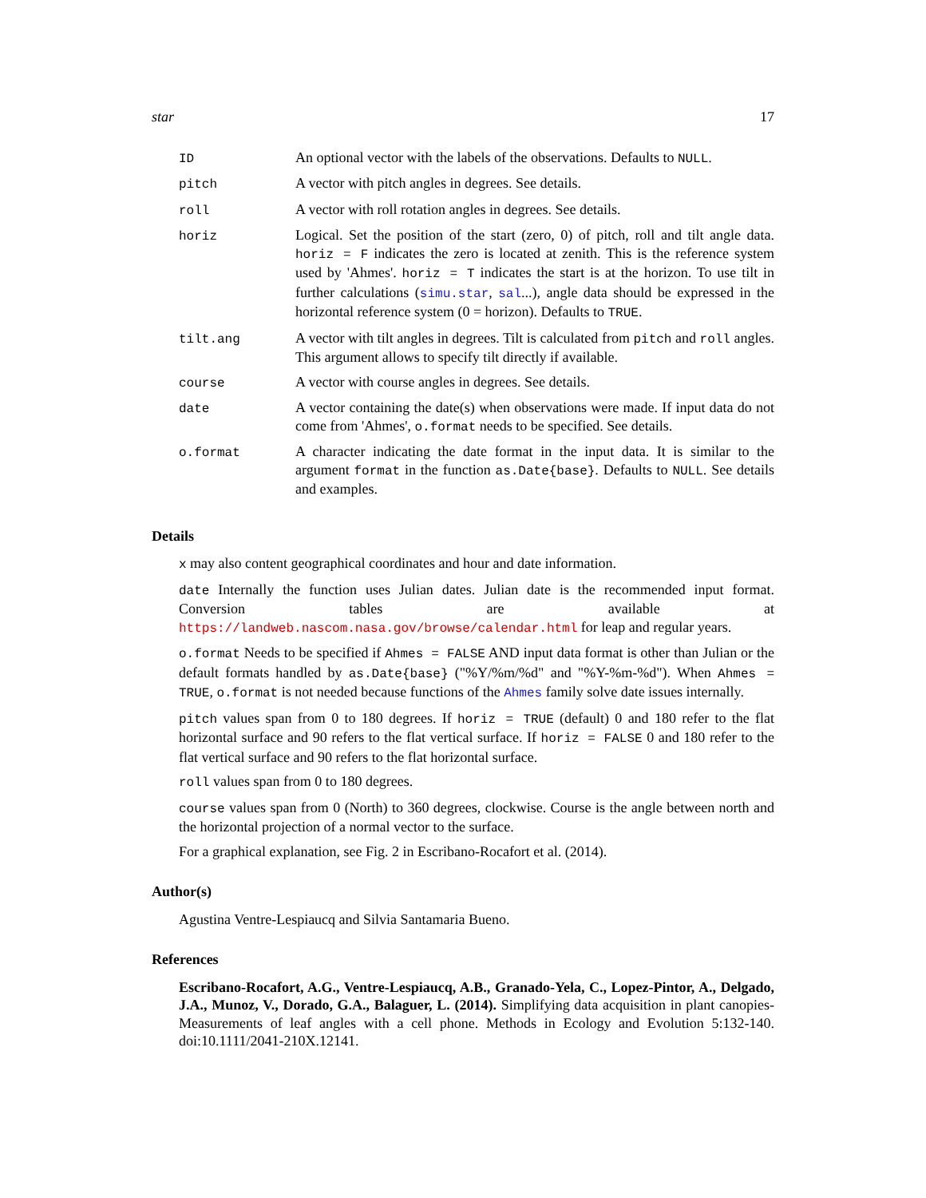star 17
| ID | An optional vector with the labels of the observations. Defaults to NULL . |
| pitch | A vector with pitch angles in degrees. See details. |
| roll | A vector with roll rotation angles in degrees. See details. |
| horiz | Logical. Set the position of the start (zero, 0) of pitch, roll and tilt angle data. horiz = F indicates the zero is located at zenith. This is the reference system used by 'Ahmes'. horiz = T indicates the start is at the horizon. To use tilt in further calculations ( simu.star , sal ...), angle data should be expressed in the horizontal reference system (0 = horizon). Defaults to TRUE . |
| tilt.ang | A vector with tilt angles in degrees. Tilt is calculated from pitch and roll angles. This argument allows to specify tilt directly if available. |
| course | A vector with course angles in degrees. See details. |
| date | A vector containing the date(s) when observations were made. If input data do not come from 'Ahmes', o.format needs to be specified. See details. |
| o.format | A character indicating the date format in the input data. It is similar to the argument format in the function as.Date{base} . Defaults to NULL . See details and examples. |
Details
x may also content geographical coordinates and hour and date information.
date Internally the function uses Julian dates. Julian date is the recommended input format. Conversion tables are available at https://landweb.nascom.nasa.gov/browse/calendar.html for leap and regular years.
o.format Needs to be specified if Ahmes = FALSE AND input data format is other than Julian or the default formats handled by as.Date{base} ("%Y/%m/%d" and "%Y-%m-%d"). When Ahmes = TRUE, o.format is not needed because functions of the Ahmes family solve date issues internally.
pitch values span from 0 to 180 degrees. If horiz = TRUE (default) 0 and 180 refer to the flat horizontal surface and 90 refers to the flat vertical surface. If horiz = FALSE 0 and 180 refer to the flat vertical surface and 90 refers to the flat horizontal surface.
roll values span from 0 to 180 degrees.
course values span from 0 (North) to 360 degrees, clockwise. Course is the angle between north and the horizontal projection of a normal vector to the surface.
For a graphical explanation, see Fig. 2 in Escribano-Rocafort et al. (2014).
Author(s)
Agustina Ventre-Lespiaucq and Silvia Santamaria Bueno.
References
Escribano-Rocafort, A.G., Ventre-Lespiaucq, A.B., Granado-Yela, C., Lopez-Pintor, A., Delgado, J.A., Munoz, V., Dorado, G.A., Balaguer, L. (2014). Simplifying data acquisition in plant canopies- Measurements of leaf angles with a cell phone. Methods in Ecology and Evolution 5:132-140. doi:10.1111/2041-210X.12141.